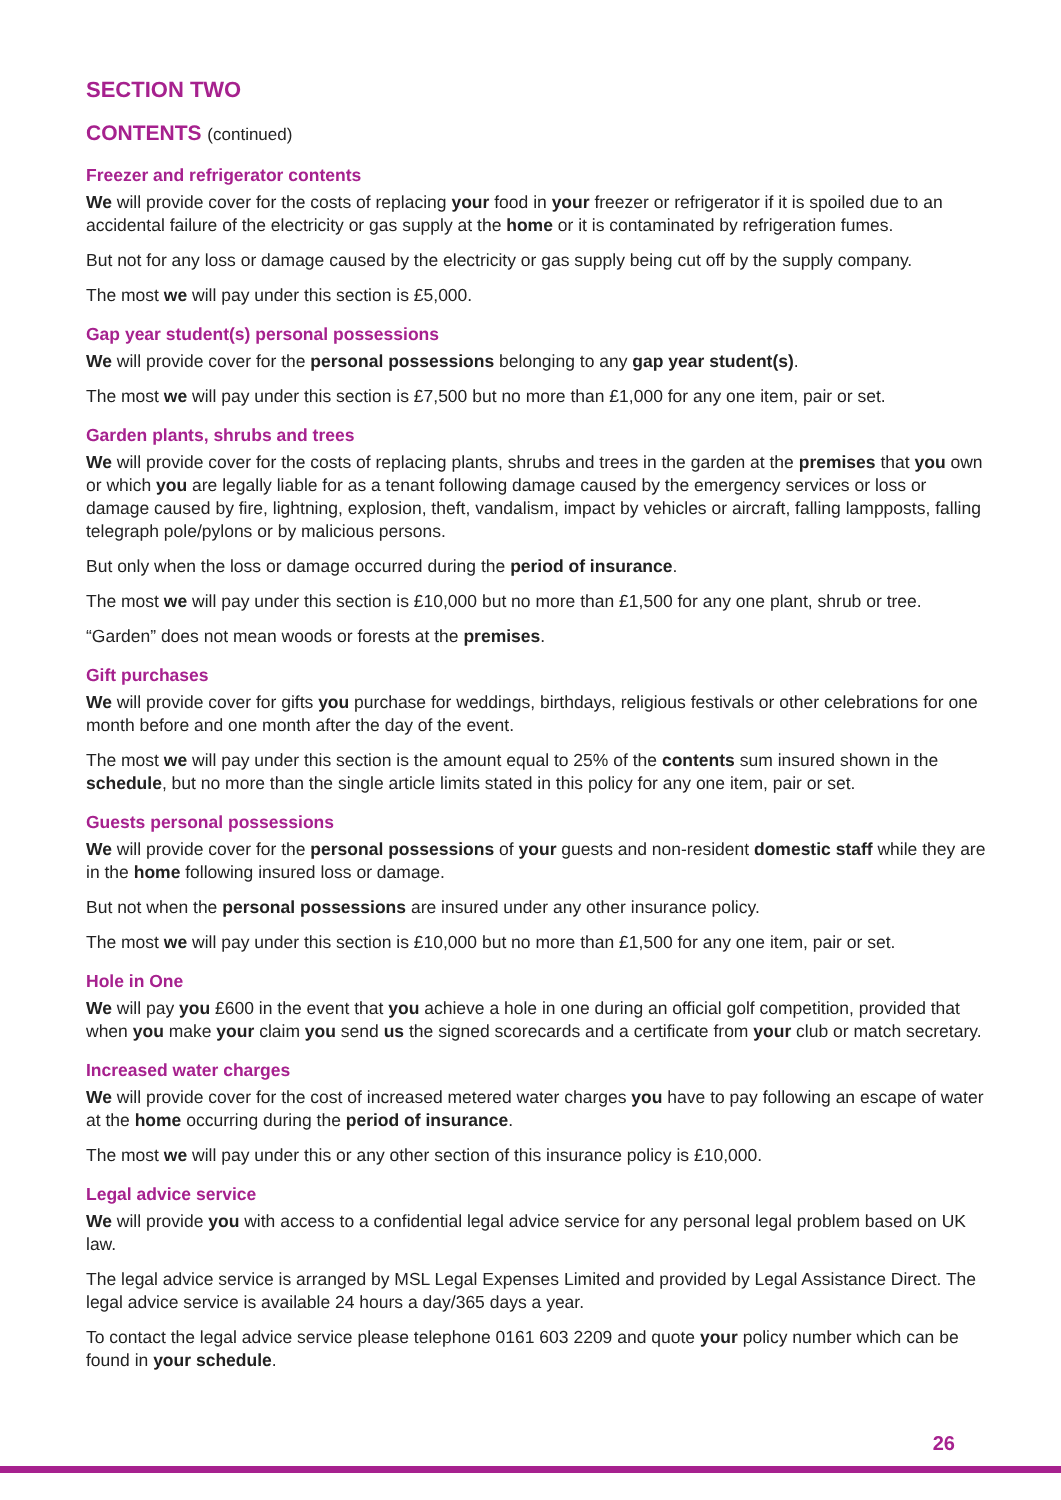SECTION TWO
CONTENTS (continued)
Freezer and refrigerator contents
We will provide cover for the costs of replacing your food in your freezer or refrigerator if it is spoiled due to an accidental failure of the electricity or gas supply at the home or it is contaminated by refrigeration fumes.
But not for any loss or damage caused by the electricity or gas supply being cut off by the supply company.
The most we will pay under this section is £5,000.
Gap year student(s) personal possessions
We will provide cover for the personal possessions belonging to any gap year student(s).
The most we will pay under this section is £7,500 but no more than £1,000 for any one item, pair or set.
Garden plants, shrubs and trees
We will provide cover for the costs of replacing plants, shrubs and trees in the garden at the premises that you own or which you are legally liable for as a tenant following damage caused by the emergency services or loss or damage caused by fire, lightning, explosion, theft, vandalism, impact by vehicles or aircraft, falling lampposts, falling telegraph pole/pylons or by malicious persons.
But only when the loss or damage occurred during the period of insurance.
The most we will pay under this section is £10,000 but no more than £1,500 for any one plant, shrub or tree.
“Garden” does not mean woods or forests at the premises.
Gift purchases
We will provide cover for gifts you purchase for weddings, birthdays, religious festivals or other celebrations for one month before and one month after the day of the event.
The most we will pay under this section is the amount equal to 25% of the contents sum insured shown in the schedule, but no more than the single article limits stated in this policy for any one item, pair or set.
Guests personal possessions
We will provide cover for the personal possessions of your guests and non-resident domestic staff while they are in the home following insured loss or damage.
But not when the personal possessions are insured under any other insurance policy.
The most we will pay under this section is £10,000 but no more than £1,500 for any one item, pair or set.
Hole in One
We will pay you £600 in the event that you achieve a hole in one during an official golf competition, provided that when you make your claim you send us the signed scorecards and a certificate from your club or match secretary.
Increased water charges
We will provide cover for the cost of increased metered water charges you have to pay following an escape of water at the home occurring during the period of insurance.
The most we will pay under this or any other section of this insurance policy is £10,000.
Legal advice service
We will provide you with access to a confidential legal advice service for any personal legal problem based on UK law.
The legal advice service is arranged by MSL Legal Expenses Limited and provided by Legal Assistance Direct. The legal advice service is available 24 hours a day/365 days a year.
To contact the legal advice service please telephone 0161 603 2209 and quote your policy number which can be found in your schedule.
26